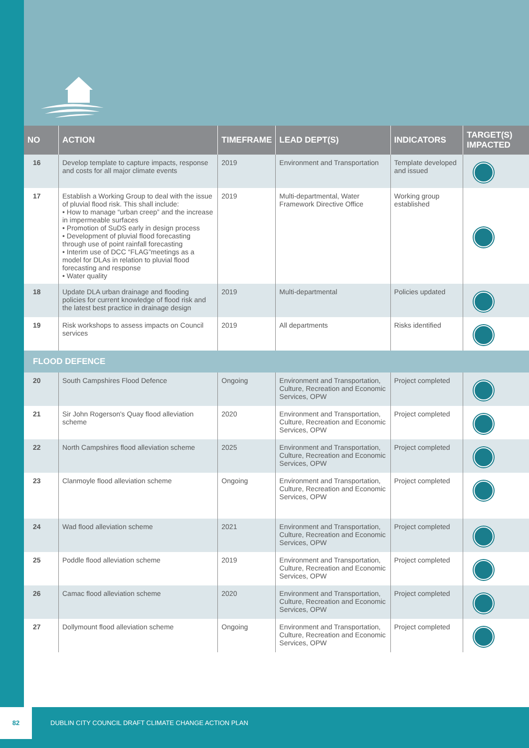| NO | ACTION | TIMEFRAME | LEAD DEPT(S) | INDICATORS | TARGET(S) IMPACTED |
| --- | --- | --- | --- | --- | --- |
| 16 | Develop template to capture impacts, response and costs for all major climate events | 2019 | Environment and Transportation | Template developed and issued | |
| 17 | Establish a Working Group to deal with the issue of pluvial flood risk. This shall include: • How to manage “urban creep” and the increase in impermeable surfaces • Promotion of SuDS early in design process • Development of pluvial flood forecasting through use of point rainfall forecasting • Interim use of DCC “FLAG”meetings as a model for DLAs in relation to pluvial flood forecasting and response • Water quality | 2019 | Multi-departmental, Water Framework Directive Office | Working group established | |
| 18 | Update DLA urban drainage and flooding policies for current knowledge of flood risk and the latest best practice in drainage design | 2019 | Multi-departmental | Policies updated | |
| 19 | Risk workshops to assess impacts on Council services | 2019 | All departments | Risks identified | |
| FLOOD DEFENCE | | | | | |
| 20 | South Campshires Flood Defence | Ongoing | Environment and Transportation, Culture, Recreation and Economic Services, OPW | Project completed | |
| 21 | Sir John Rogerson's Quay flood alleviation scheme | 2020 | Environment and Transportation, Culture, Recreation and Economic Services, OPW | Project completed | |
| 22 | North Campshires flood alleviation scheme | 2025 | Environment and Transportation, Culture, Recreation and Economic Services, OPW | Project completed | |
| 23 | Clanmoyle flood alleviation scheme | Ongoing | Environment and Transportation, Culture, Recreation and Economic Services, OPW | Project completed | |
| 24 | Wad flood alleviation scheme | 2021 | Environment and Transportation, Culture, Recreation and Economic Services, OPW | Project completed | |
| 25 | Poddle flood alleviation scheme | 2019 | Environment and Transportation, Culture, Recreation and Economic Services, OPW | Project completed | |
| 26 | Camac flood alleviation scheme | 2020 | Environment and Transportation, Culture, Recreation and Economic Services, OPW | Project completed | |
| 27 | Dollymount flood alleviation scheme | Ongoing | Environment and Transportation, Culture, Recreation and Economic Services, OPW | Project completed | |
82
DUBLIN CITY COUNCIL DRAFT CLIMATE CHANGE ACTION PLAN